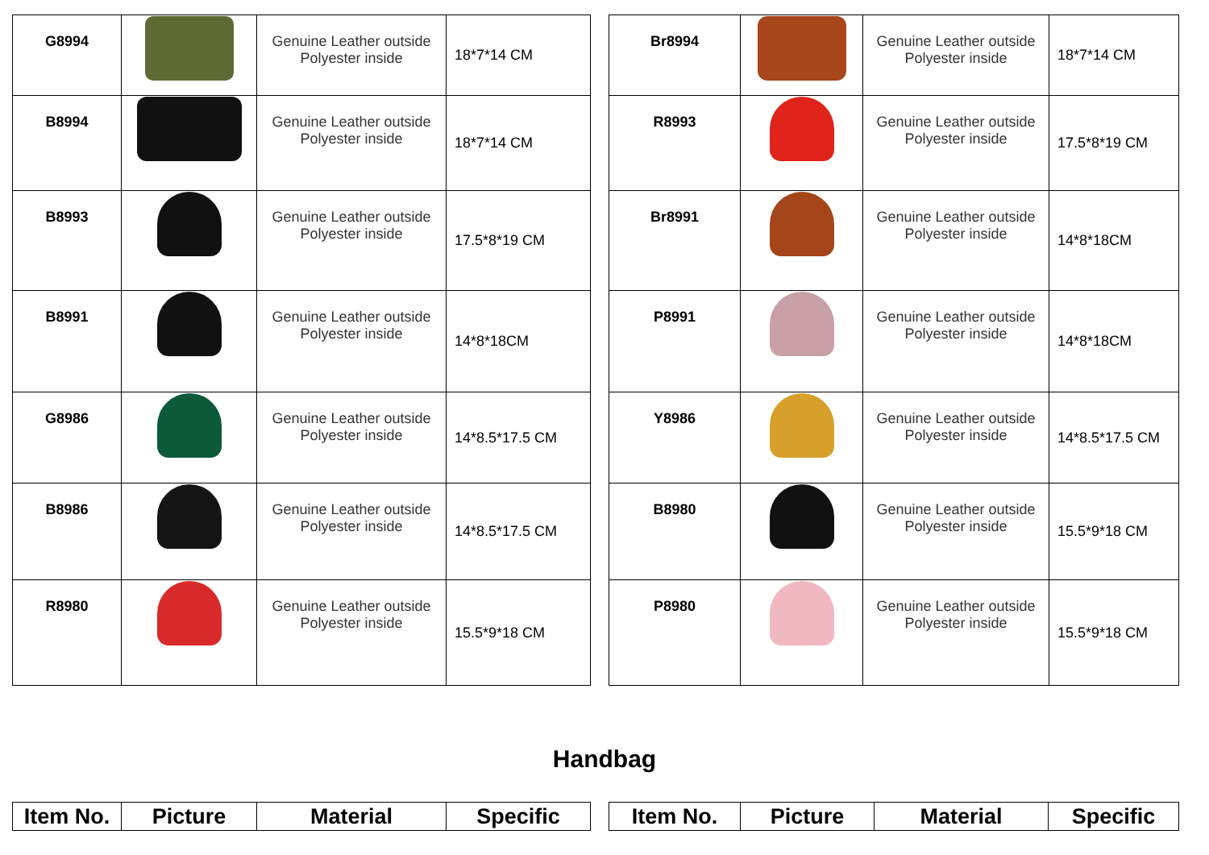| G8994 | | Genuine Leather outside Polyester inside | 18*7*14 CM |
| B8994 | | Genuine Leather outside Polyester inside | 18*7*14 CM |
| B8993 | | Genuine Leather outside Polyester inside | 17.5*8*19 CM |
| B8991 | | Genuine Leather outside Polyester inside | 14*8*18CM |
| G8986 | | Genuine Leather outside Polyester inside | 14*8.5*17.5 CM |
| B8986 | | Genuine Leather outside Polyester inside | 14*8.5*17.5 CM |
| R8980 | | Genuine Leather outside Polyester inside | 15.5*9*18 CM |
| Br8994 | | Genuine Leather outside Polyester inside | 18*7*14 CM |
| R8993 | | Genuine Leather outside Polyester inside | 17.5*8*19 CM |
| Br8991 | | Genuine Leather outside Polyester inside | 14*8*18CM |
| P8991 | | Genuine Leather outside Polyester inside | 14*8*18CM |
| Y8986 | | Genuine Leather outside Polyester inside | 14*8.5*17.5 CM |
| B8980 | | Genuine Leather outside Polyester inside | 15.5*9*18 CM |
| P8980 | | Genuine Leather outside Polyester inside | 15.5*9*18 CM |
Handbag
| Item No. | Picture | Material | Specific |
| --- | --- | --- | --- |
| Item No. | Picture | Material | Specific |
| --- | --- | --- | --- |